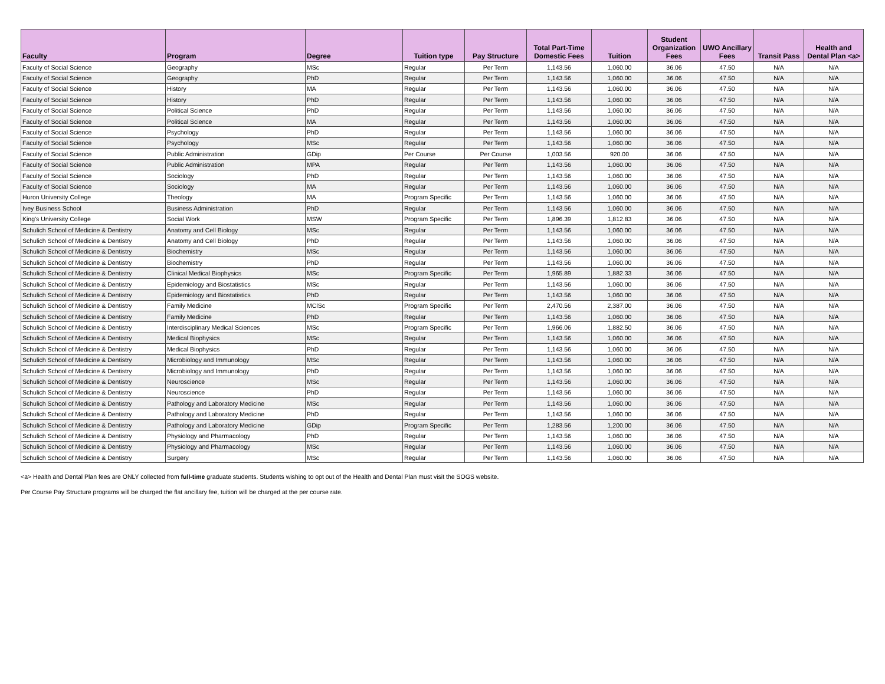| Faculty | Program | Degree | Tuition type | Pay Structure | Total Part-Time Domestic Fees | Tuition | Student Organization Fees | UWO Ancillary Fees | Transit Pass | Health and Dental Plan <a> |
| --- | --- | --- | --- | --- | --- | --- | --- | --- | --- | --- |
| Faculty of Social Science | Geography | MSc | Regular | Per Term | 1,143.56 | 1,060.00 | 36.06 | 47.50 | N/A | N/A |
| Faculty of Social Science | Geography | PhD | Regular | Per Term | 1,143.56 | 1,060.00 | 36.06 | 47.50 | N/A | N/A |
| Faculty of Social Science | History | MA | Regular | Per Term | 1,143.56 | 1,060.00 | 36.06 | 47.50 | N/A | N/A |
| Faculty of Social Science | History | PhD | Regular | Per Term | 1,143.56 | 1,060.00 | 36.06 | 47.50 | N/A | N/A |
| Faculty of Social Science | Political Science | PhD | Regular | Per Term | 1,143.56 | 1,060.00 | 36.06 | 47.50 | N/A | N/A |
| Faculty of Social Science | Political Science | MA | Regular | Per Term | 1,143.56 | 1,060.00 | 36.06 | 47.50 | N/A | N/A |
| Faculty of Social Science | Psychology | PhD | Regular | Per Term | 1,143.56 | 1,060.00 | 36.06 | 47.50 | N/A | N/A |
| Faculty of Social Science | Psychology | MSc | Regular | Per Term | 1,143.56 | 1,060.00 | 36.06 | 47.50 | N/A | N/A |
| Faculty of Social Science | Public Administration | GDip | Per Course | Per Course | 1,003.56 | 920.00 | 36.06 | 47.50 | N/A | N/A |
| Faculty of Social Science | Public Administration | MPA | Regular | Per Term | 1,143.56 | 1,060.00 | 36.06 | 47.50 | N/A | N/A |
| Faculty of Social Science | Sociology | PhD | Regular | Per Term | 1,143.56 | 1,060.00 | 36.06 | 47.50 | N/A | N/A |
| Faculty of Social Science | Sociology | MA | Regular | Per Term | 1,143.56 | 1,060.00 | 36.06 | 47.50 | N/A | N/A |
| Huron University College | Theology | MA | Program Specific | Per Term | 1,143.56 | 1,060.00 | 36.06 | 47.50 | N/A | N/A |
| Ivey Business School | Business Administration | PhD | Regular | Per Term | 1,143.56 | 1,060.00 | 36.06 | 47.50 | N/A | N/A |
| King's University College | Social Work | MSW | Program Specific | Per Term | 1,896.39 | 1,812.83 | 36.06 | 47.50 | N/A | N/A |
| Schulich School of Medicine & Dentistry | Anatomy and Cell Biology | MSc | Regular | Per Term | 1,143.56 | 1,060.00 | 36.06 | 47.50 | N/A | N/A |
| Schulich School of Medicine & Dentistry | Anatomy and Cell Biology | PhD | Regular | Per Term | 1,143.56 | 1,060.00 | 36.06 | 47.50 | N/A | N/A |
| Schulich School of Medicine & Dentistry | Biochemistry | MSc | Regular | Per Term | 1,143.56 | 1,060.00 | 36.06 | 47.50 | N/A | N/A |
| Schulich School of Medicine & Dentistry | Biochemistry | PhD | Regular | Per Term | 1,143.56 | 1,060.00 | 36.06 | 47.50 | N/A | N/A |
| Schulich School of Medicine & Dentistry | Clinical Medical Biophysics | MSc | Program Specific | Per Term | 1,965.89 | 1,882.33 | 36.06 | 47.50 | N/A | N/A |
| Schulich School of Medicine & Dentistry | Epidemiology and Biostatistics | MSc | Regular | Per Term | 1,143.56 | 1,060.00 | 36.06 | 47.50 | N/A | N/A |
| Schulich School of Medicine & Dentistry | Epidemiology and Biostatistics | PhD | Regular | Per Term | 1,143.56 | 1,060.00 | 36.06 | 47.50 | N/A | N/A |
| Schulich School of Medicine & Dentistry | Family Medicine | MClSc | Program Specific | Per Term | 2,470.56 | 2,387.00 | 36.06 | 47.50 | N/A | N/A |
| Schulich School of Medicine & Dentistry | Family Medicine | PhD | Regular | Per Term | 1,143.56 | 1,060.00 | 36.06 | 47.50 | N/A | N/A |
| Schulich School of Medicine & Dentistry | Interdisciplinary Medical Sciences | MSc | Program Specific | Per Term | 1,966.06 | 1,882.50 | 36.06 | 47.50 | N/A | N/A |
| Schulich School of Medicine & Dentistry | Medical Biophysics | MSc | Regular | Per Term | 1,143.56 | 1,060.00 | 36.06 | 47.50 | N/A | N/A |
| Schulich School of Medicine & Dentistry | Medical Biophysics | PhD | Regular | Per Term | 1,143.56 | 1,060.00 | 36.06 | 47.50 | N/A | N/A |
| Schulich School of Medicine & Dentistry | Microbiology and Immunology | MSc | Regular | Per Term | 1,143.56 | 1,060.00 | 36.06 | 47.50 | N/A | N/A |
| Schulich School of Medicine & Dentistry | Microbiology and Immunology | PhD | Regular | Per Term | 1,143.56 | 1,060.00 | 36.06 | 47.50 | N/A | N/A |
| Schulich School of Medicine & Dentistry | Neuroscience | MSc | Regular | Per Term | 1,143.56 | 1,060.00 | 36.06 | 47.50 | N/A | N/A |
| Schulich School of Medicine & Dentistry | Neuroscience | PhD | Regular | Per Term | 1,143.56 | 1,060.00 | 36.06 | 47.50 | N/A | N/A |
| Schulich School of Medicine & Dentistry | Pathology and Laboratory Medicine | MSc | Regular | Per Term | 1,143.56 | 1,060.00 | 36.06 | 47.50 | N/A | N/A |
| Schulich School of Medicine & Dentistry | Pathology and Laboratory Medicine | PhD | Regular | Per Term | 1,143.56 | 1,060.00 | 36.06 | 47.50 | N/A | N/A |
| Schulich School of Medicine & Dentistry | Pathology and Laboratory Medicine | GDip | Program Specific | Per Term | 1,283.56 | 1,200.00 | 36.06 | 47.50 | N/A | N/A |
| Schulich School of Medicine & Dentistry | Physiology and Pharmacology | PhD | Regular | Per Term | 1,143.56 | 1,060.00 | 36.06 | 47.50 | N/A | N/A |
| Schulich School of Medicine & Dentistry | Physiology and Pharmacology | MSc | Regular | Per Term | 1,143.56 | 1,060.00 | 36.06 | 47.50 | N/A | N/A |
| Schulich School of Medicine & Dentistry | Surgery | MSc | Regular | Per Term | 1,143.56 | 1,060.00 | 36.06 | 47.50 | N/A | N/A |
<a> Health and Dental Plan fees are ONLY collected from full-time graduate students. Students wishing to opt out of the Health and Dental Plan must visit the SOGS website.
Per Course Pay Structure programs will be charged the flat ancillary fee, tuition will be charged at the per course rate.